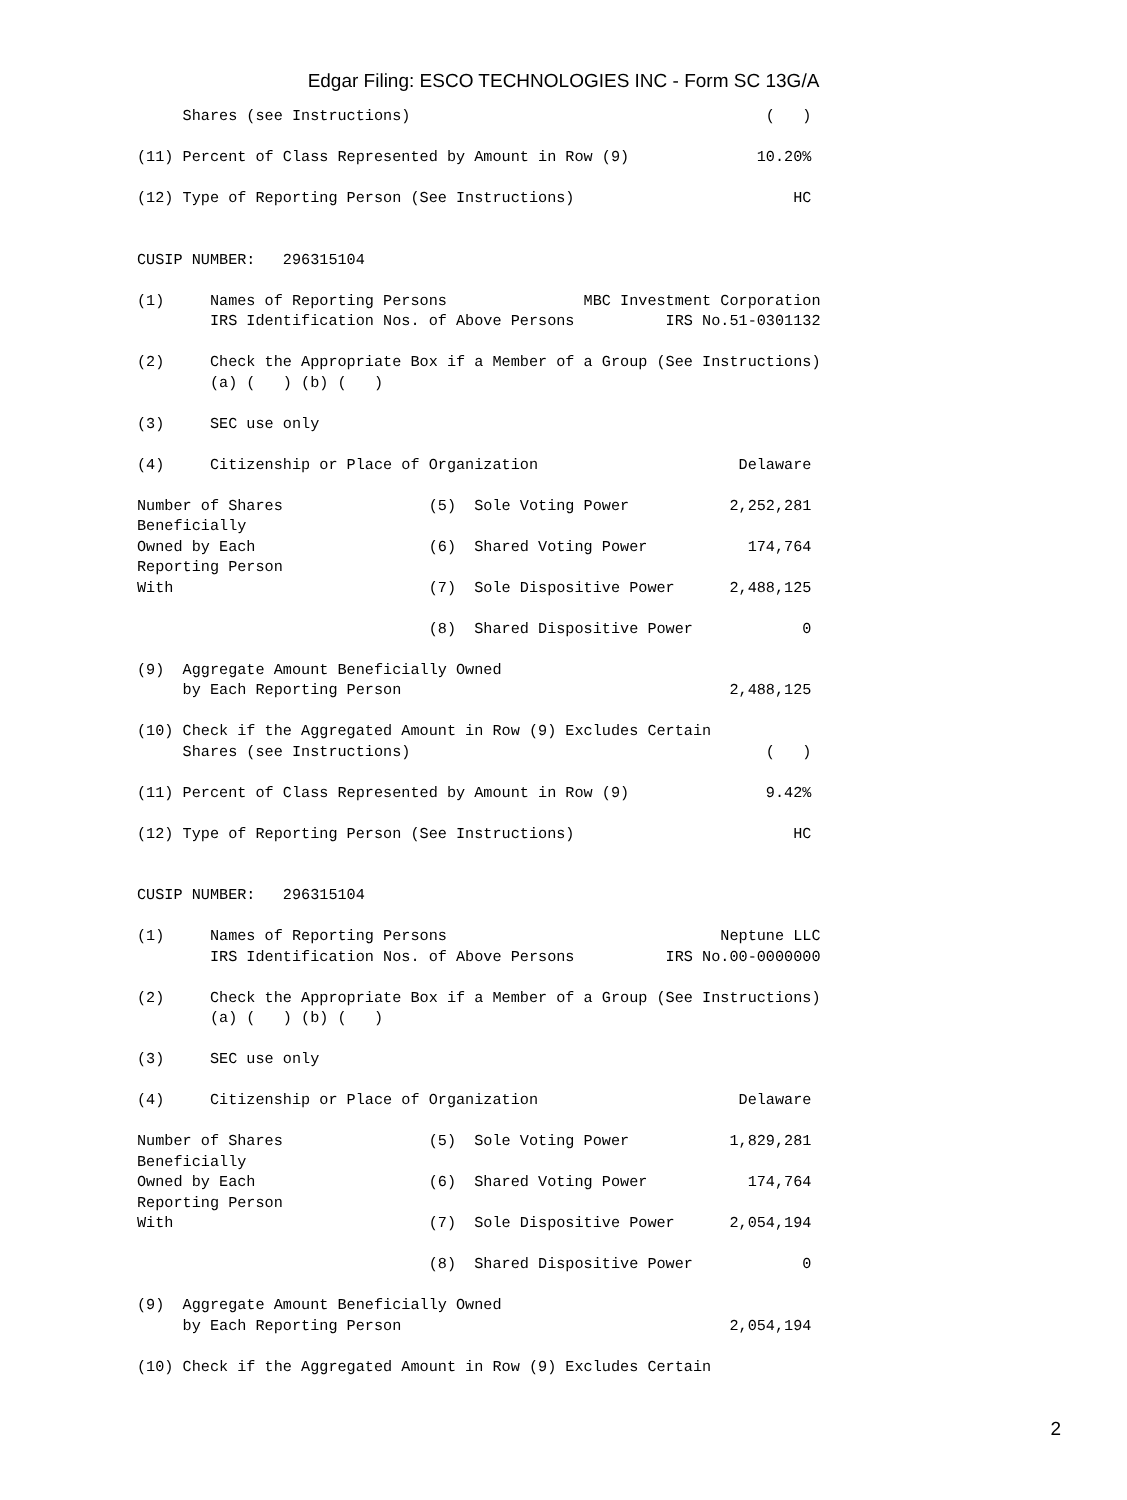Edgar Filing: ESCO TECHNOLOGIES INC - Form SC 13G/A
     Shares (see Instructions)                                       (   )

(11) Percent of Class Represented by Amount in Row (9)              10.20%

(12) Type of Reporting Person (See Instructions)                        HC


CUSIP NUMBER:   296315104

(1)     Names of Reporting Persons               MBC Investment Corporation
        IRS Identification Nos. of Above Persons          IRS No.51-0301132

(2)     Check the Appropriate Box if a Member of a Group (See Instructions)
        (a) (   ) (b) (   )

(3)     SEC use only

(4)     Citizenship or Place of Organization                      Delaware

Number of Shares                (5)  Sole Voting Power           2,252,281
Beneficially
Owned by Each                   (6)  Shared Voting Power           174,764
Reporting Person
With                            (7)  Sole Dispositive Power      2,488,125

                                (8)  Shared Dispositive Power            0

(9)  Aggregate Amount Beneficially Owned
     by Each Reporting Person                                    2,488,125

(10) Check if the Aggregated Amount in Row (9) Excludes Certain
     Shares (see Instructions)                                       (   )

(11) Percent of Class Represented by Amount in Row (9)               9.42%

(12) Type of Reporting Person (See Instructions)                        HC


CUSIP NUMBER:   296315104

(1)     Names of Reporting Persons                              Neptune LLC
        IRS Identification Nos. of Above Persons          IRS No.00-0000000

(2)     Check the Appropriate Box if a Member of a Group (See Instructions)
        (a) (   ) (b) (   )

(3)     SEC use only

(4)     Citizenship or Place of Organization                      Delaware

Number of Shares                (5)  Sole Voting Power           1,829,281
Beneficially
Owned by Each                   (6)  Shared Voting Power           174,764
Reporting Person
With                            (7)  Sole Dispositive Power      2,054,194

                                (8)  Shared Dispositive Power            0

(9)  Aggregate Amount Beneficially Owned
     by Each Reporting Person                                    2,054,194

(10) Check if the Aggregated Amount in Row (9) Excludes Certain
2